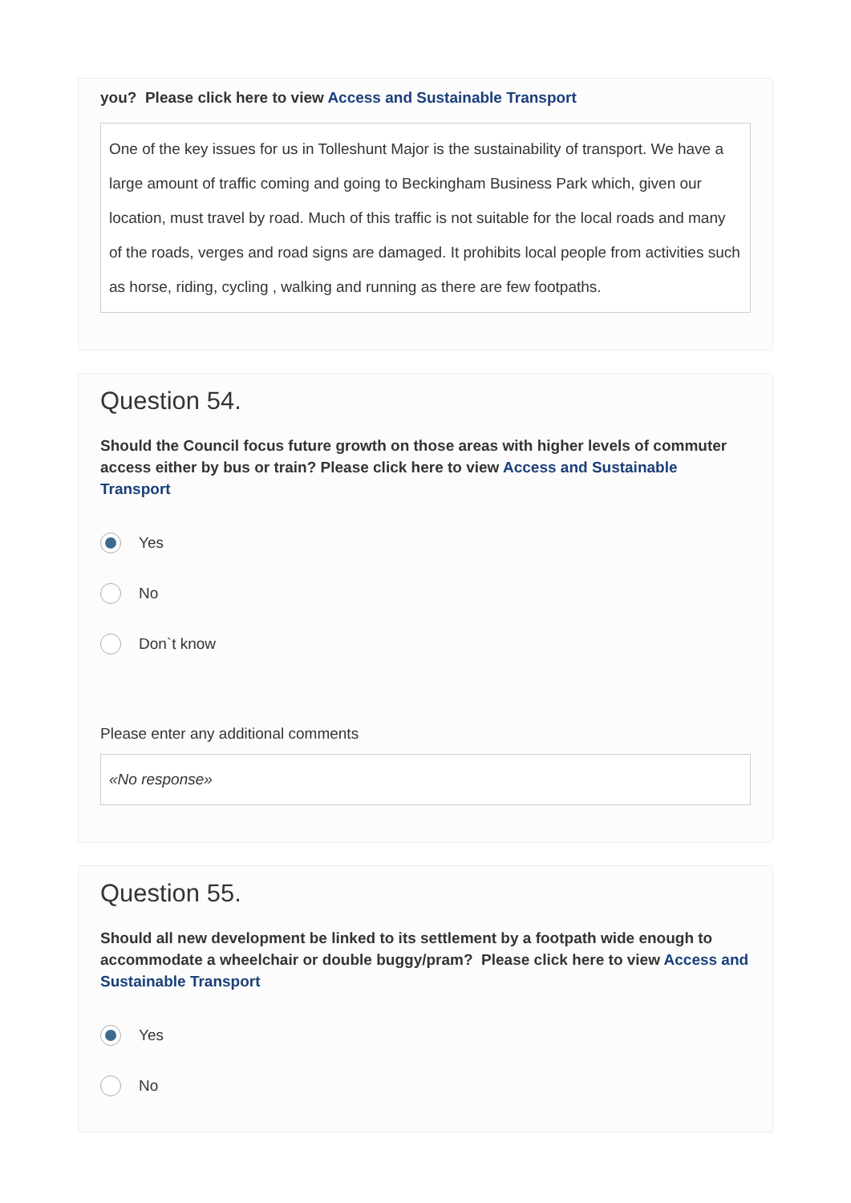you? Please click here to view Access and Sustainable Transport
One of the key issues for us in Tolleshunt Major is the sustainability of transport. We have a large amount of traffic coming and going to Beckingham Business Park which, given our location, must travel by road. Much of this traffic is not suitable for the local roads and many of the roads, verges and road signs are damaged. It prohibits local people from activities such as horse, riding, cycling , walking and running as there are few footpaths.
Question 54.
Should the Council focus future growth on those areas with higher levels of commuter access either by bus or train? Please click here to view Access and Sustainable Transport
Yes
No
Don`t know
Please enter any additional comments
«No response»
Question 55.
Should all new development be linked to its settlement by a footpath wide enough to accommodate a wheelchair or double buggy/pram? Please click here to view Access and Sustainable Transport
Yes
No